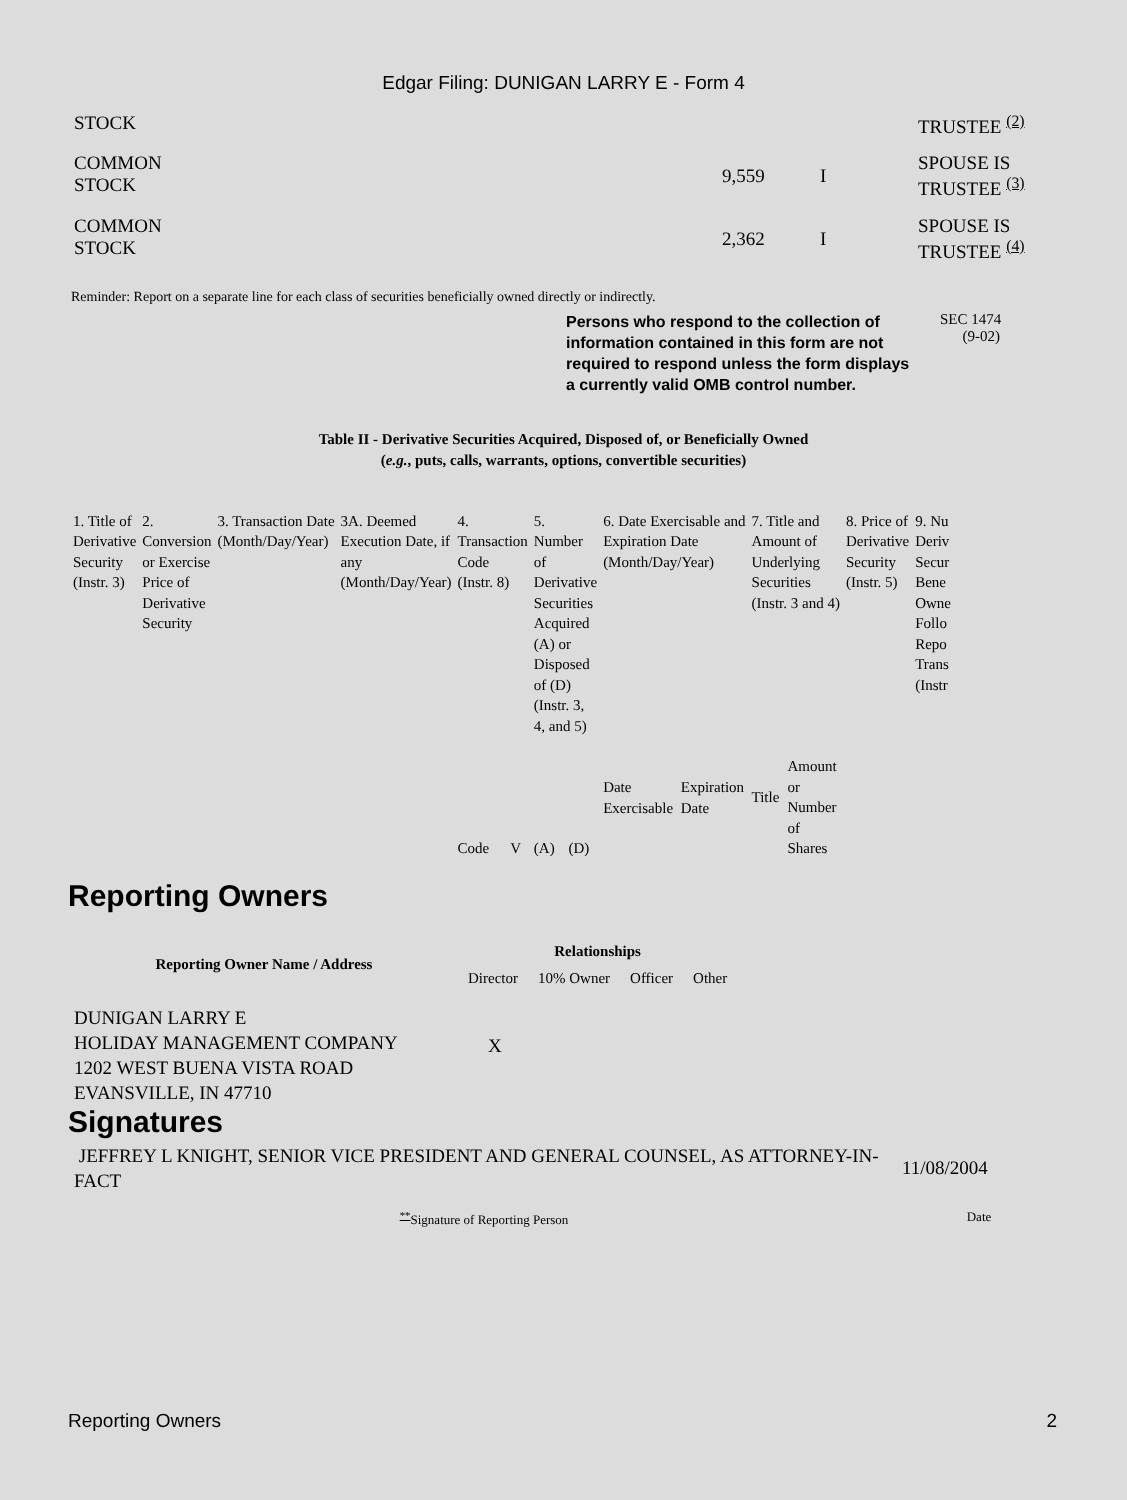Edgar Filing: DUNIGAN LARRY E - Form 4
| STOCK | | | TRUSTEE <sup>(2)</sup> |
| COMMON STOCK | 9,559 | I | SPOUSE IS TRUSTEE <sup>(3)</sup> |
| COMMON STOCK | 2,362 | I | SPOUSE IS TRUSTEE <sup>(4)</sup> |
Reminder: Report on a separate line for each class of securities beneficially owned directly or indirectly.
Persons who respond to the collection of information contained in this form are not required to respond unless the form displays a currently valid OMB control number.
SEC 1474
(9-02)
Table II - Derivative Securities Acquired, Disposed of, or Beneficially Owned
(e.g., puts, calls, warrants, options, convertible securities)
| 1. Title of Derivative Security (Instr. 3) | 2. Conversion or Exercise Price of Derivative Security | 3. Transaction Date (Month/Day/Year) | 3A. Deemed Execution Date, if any (Month/Day/Year) | 4. Transaction Code (Instr. 8) | | 5. Number of Derivative Securities Acquired (A) or Disposed of (D) (Instr. 3, 4, and 5) | | 6. Date Exercisable and Expiration Date (Month/Day/Year) | | 7. Title and Amount of Underlying Securities (Instr. 3 and 4) | | 8. Price of Derivative Security (Instr. 5) | 9. Nu Deriv Secur Bene Owne Follo Repo Trans (Instr |
| | | | | Code | V | (A) | (D) | Date Exercisable | Expiration Date | Title | Amount or Number of Shares | | |
Reporting Owners
| Reporting Owner Name / Address | Relationships | | | |
| --- | --- | --- | --- | --- |
| | Director | 10% Owner | Officer | Other |
| DUNIGAN LARRY E HOLIDAY MANAGEMENT COMPANY 1202 WEST BUENA VISTA ROAD EVANSVILLE, IN 47710 | X | | | |
Signatures
| JEFFREY L KNIGHT, SENIOR VICE PRESIDENT AND GENERAL COUNSEL, AS ATTORNEY-IN-FACT | 11/08/2004 |
| <sup>**</sup> Signature of Reporting Person | Date |
Reporting Owners 2